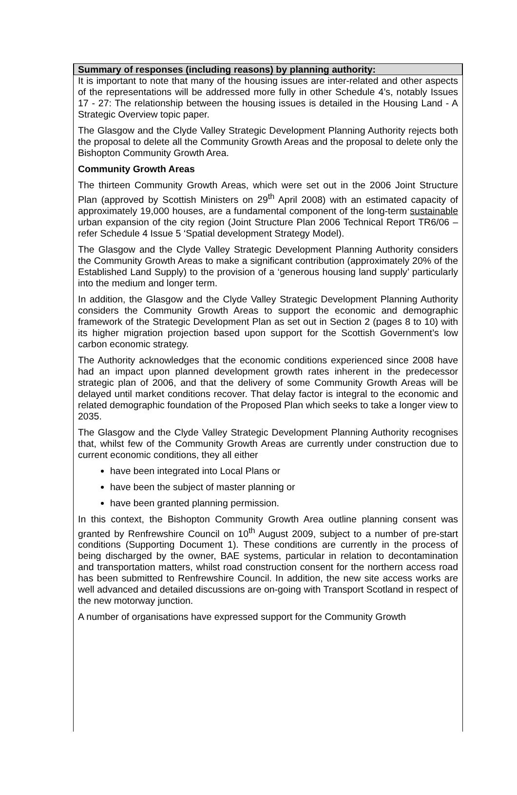Summary of responses (including reasons) by planning authority:
It is important to note that many of the housing issues are inter-related and other aspects of the representations will be addressed more fully in other Schedule 4’s, notably Issues 17 - 27: The relationship between the housing issues is detailed in the Housing Land - A Strategic Overview topic paper.
The Glasgow and the Clyde Valley Strategic Development Planning Authority rejects both the proposal to delete all the Community Growth Areas and the proposal to delete only the Bishopton Community Growth Area.
Community Growth Areas
The thirteen Community Growth Areas, which were set out in the 2006 Joint Structure Plan (approved by Scottish Ministers on 29<sup>th</sup> April 2008) with an estimated capacity of approximately 19,000 houses, are a fundamental component of the long-term sustainable urban expansion of the city region (Joint Structure Plan 2006 Technical Report TR6/06 – refer Schedule 4 Issue 5 ‘Spatial development Strategy Model).
The Glasgow and the Clyde Valley Strategic Development Planning Authority considers the Community Growth Areas to make a significant contribution (approximately 20% of the Established Land Supply) to the provision of a ‘generous housing land supply’ particularly into the medium and longer term.
In addition, the Glasgow and the Clyde Valley Strategic Development Planning Authority considers the Community Growth Areas to support the economic and demographic framework of the Strategic Development Plan as set out in Section 2 (pages 8 to 10) with its higher migration projection based upon support for the Scottish Government’s low carbon economic strategy.
The Authority acknowledges that the economic conditions experienced since 2008 have had an impact upon planned development growth rates inherent in the predecessor strategic plan of 2006, and that the delivery of some Community Growth Areas will be delayed until market conditions recover. That delay factor is integral to the economic and related demographic foundation of the Proposed Plan which seeks to take a longer view to 2035.
The Glasgow and the Clyde Valley Strategic Development Planning Authority recognises that, whilst few of the Community Growth Areas are currently under construction due to current economic conditions, they all either
have been integrated into Local Plans or
have been the subject of master planning or
have been granted planning permission.
In this context, the Bishopton Community Growth Area outline planning consent was granted by Renfrewshire Council on 10<sup>th</sup> August 2009, subject to a number of pre-start conditions (Supporting Document 1). These conditions are currently in the process of being discharged by the owner, BAE systems, particular in relation to decontamination and transportation matters, whilst road construction consent for the northern access road has been submitted to Renfrewshire Council. In addition, the new site access works are well advanced and detailed discussions are on-going with Transport Scotland in respect of the new motorway junction.
A number of organisations have expressed support for the Community Growth